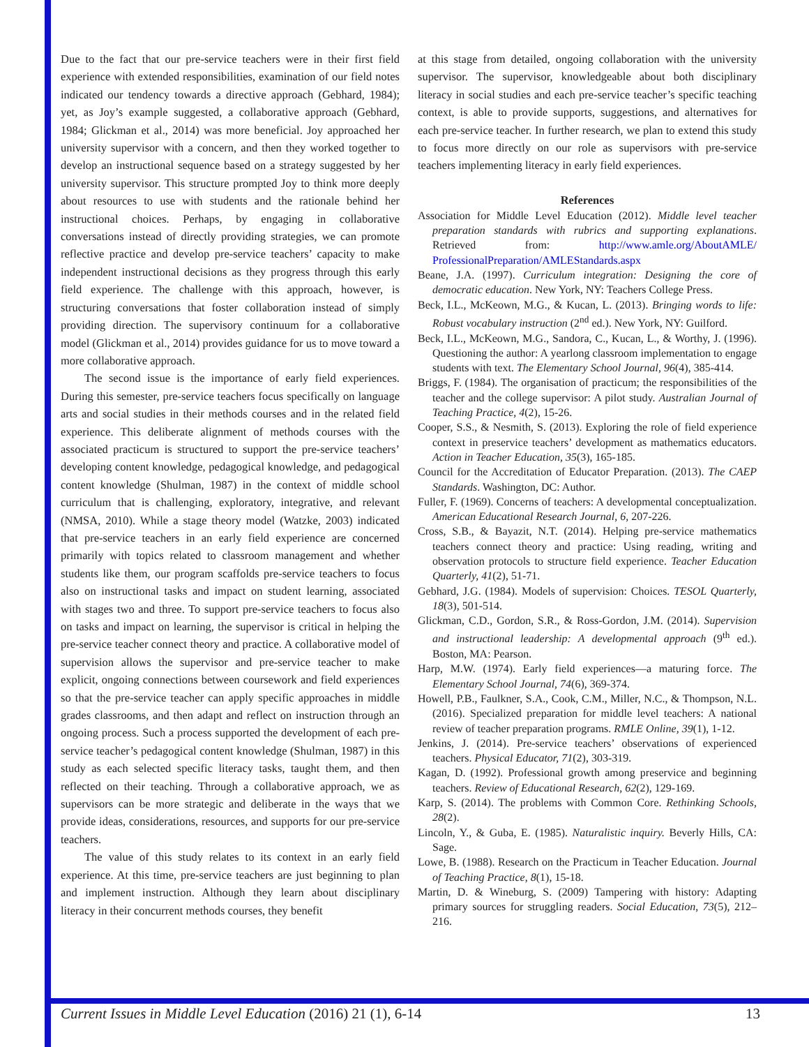Due to the fact that our pre-service teachers were in their first field experience with extended responsibilities, examination of our field notes indicated our tendency towards a directive approach (Gebhard, 1984); yet, as Joy’s example suggested, a collaborative approach (Gebhard, 1984; Glickman et al., 2014) was more beneficial. Joy approached her university supervisor with a concern, and then they worked together to develop an instructional sequence based on a strategy suggested by her university supervisor. This structure prompted Joy to think more deeply about resources to use with students and the rationale behind her instructional choices. Perhaps, by engaging in collaborative conversations instead of directly providing strategies, we can promote reflective practice and develop pre-service teachers’ capacity to make independent instructional decisions as they progress through this early field experience. The challenge with this approach, however, is structuring conversations that foster collaboration instead of simply providing direction. The supervisory continuum for a collaborative model (Glickman et al., 2014) provides guidance for us to move toward a more collaborative approach.
The second issue is the importance of early field experiences. During this semester, pre-service teachers focus specifically on language arts and social studies in their methods courses and in the related field experience. This deliberate alignment of methods courses with the associated practicum is structured to support the pre-service teachers’ developing content knowledge, pedagogical knowledge, and pedagogical content knowledge (Shulman, 1987) in the context of middle school curriculum that is challenging, exploratory, integrative, and relevant (NMSA, 2010). While a stage theory model (Watzke, 2003) indicated that pre-service teachers in an early field experience are concerned primarily with topics related to classroom management and whether students like them, our program scaffolds pre-service teachers to focus also on instructional tasks and impact on student learning, associated with stages two and three. To support pre-service teachers to focus also on tasks and impact on learning, the supervisor is critical in helping the pre-service teacher connect theory and practice. A collaborative model of supervision allows the supervisor and pre-service teacher to make explicit, ongoing connections between coursework and field experiences so that the pre-service teacher can apply specific approaches in middle grades classrooms, and then adapt and reflect on instruction through an ongoing process. Such a process supported the development of each pre-service teacher’s pedagogical content knowledge (Shulman, 1987) in this study as each selected specific literacy tasks, taught them, and then reflected on their teaching. Through a collaborative approach, we as supervisors can be more strategic and deliberate in the ways that we provide ideas, considerations, resources, and supports for our pre-service teachers.
The value of this study relates to its context in an early field experience. At this time, pre-service teachers are just beginning to plan and implement instruction. Although they learn about disciplinary literacy in their concurrent methods courses, they benefit
at this stage from detailed, ongoing collaboration with the university supervisor. The supervisor, knowledgeable about both disciplinary literacy in social studies and each pre-service teacher’s specific teaching context, is able to provide supports, suggestions, and alternatives for each pre-service teacher. In further research, we plan to extend this study to focus more directly on our role as supervisors with pre-service teachers implementing literacy in early field experiences.
References
Association for Middle Level Education (2012). Middle level teacher preparation standards with rubrics and supporting explanations. Retrieved from: http://www.amle.org/AboutAMLE/ ProfessionalPreparation/AMLEStandards.aspx
Beane, J.A. (1997). Curriculum integration: Designing the core of democratic education. New York, NY: Teachers College Press.
Beck, I.L., McKeown, M.G., & Kucan, L. (2013). Bringing words to life: Robust vocabulary instruction (2<sup>nd</sup> ed.). New York, NY: Guilford.
Beck, I.L., McKeown, M.G., Sandora, C., Kucan, L., & Worthy, J. (1996). Questioning the author: A yearlong classroom implementation to engage students with text. The Elementary School Journal, 96(4), 385-414.
Briggs, F. (1984). The organisation of practicum; the responsibilities of the teacher and the college supervisor: A pilot study. Australian Journal of Teaching Practice, 4(2), 15-26.
Cooper, S.S., & Nesmith, S. (2013). Exploring the role of field experience context in preservice teachers’ development as mathematics educators. Action in Teacher Education, 35(3), 165-185.
Council for the Accreditation of Educator Preparation. (2013). The CAEP Standards. Washington, DC: Author.
Fuller, F. (1969). Concerns of teachers: A developmental conceptualization. American Educational Research Journal, 6, 207-226.
Cross, S.B., & Bayazit, N.T. (2014). Helping pre-service mathematics teachers connect theory and practice: Using reading, writing and observation protocols to structure field experience. Teacher Education Quarterly, 41(2), 51-71.
Gebhard, J.G. (1984). Models of supervision: Choices. TESOL Quarterly, 18(3), 501-514.
Glickman, C.D., Gordon, S.R., & Ross-Gordon, J.M. (2014). Supervision and instructional leadership: A developmental approach (9<sup>th</sup> ed.). Boston, MA: Pearson.
Harp, M.W. (1974). Early field experiences—a maturing force. The Elementary School Journal, 74(6), 369-374.
Howell, P.B., Faulkner, S.A., Cook, C.M., Miller, N.C., & Thompson, N.L. (2016). Specialized preparation for middle level teachers: A national review of teacher preparation programs. RMLE Online, 39(1), 1-12.
Jenkins, J. (2014). Pre-service teachers’ observations of experienced teachers. Physical Educator, 71(2), 303-319.
Kagan, D. (1992). Professional growth among preservice and beginning teachers. Review of Educational Research, 62(2), 129-169.
Karp, S. (2014). The problems with Common Core. Rethinking Schools, 28(2).
Lincoln, Y., & Guba, E. (1985). Naturalistic inquiry. Beverly Hills, CA: Sage.
Lowe, B. (1988). Research on the Practicum in Teacher Education. Journal of Teaching Practice, 8(1), 15-18.
Martin, D. & Wineburg, S. (2009) Tampering with history: Adapting primary sources for struggling readers. Social Education, 73(5), 212–216.
Current Issues in Middle Level Education (2016) 21 (1), 6-14 13